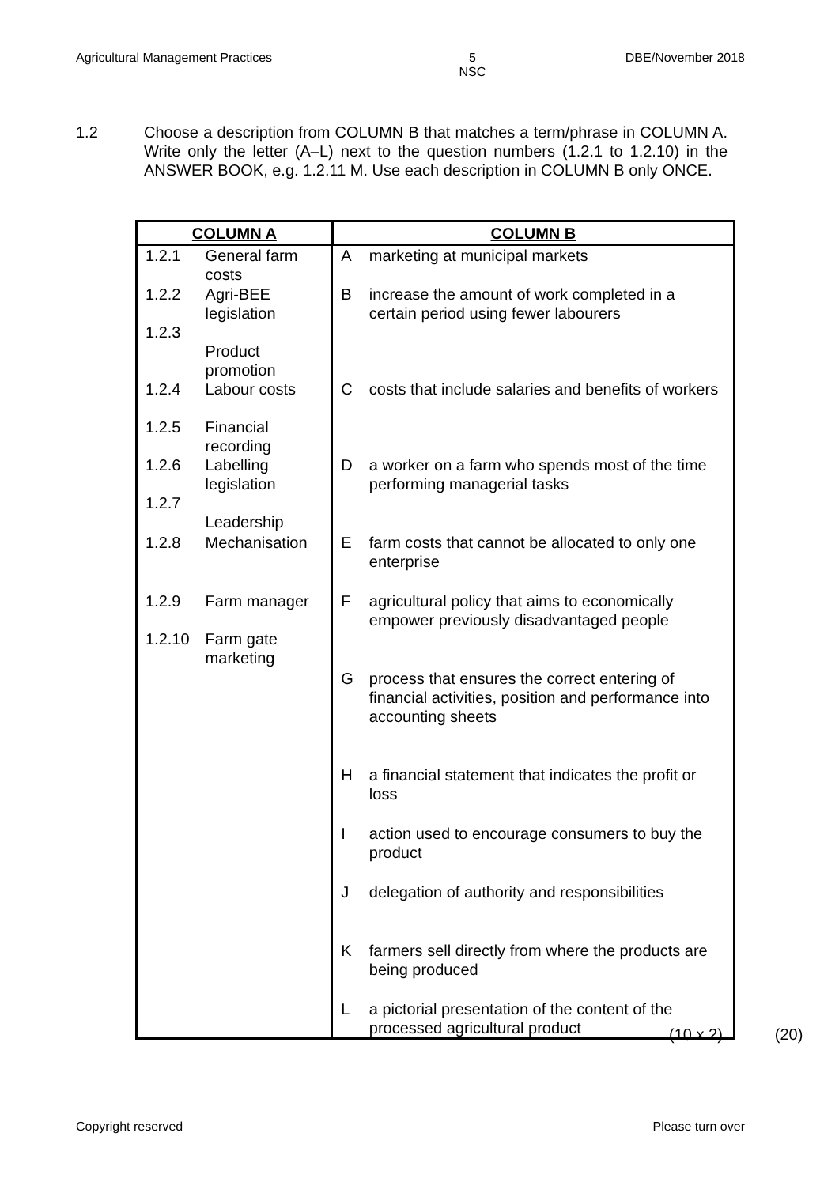Agricultural Management Practices 5
NSC DBE/November 2018
1.2 Choose a description from COLUMN B that matches a term/phrase in COLUMN A. Write only the letter (A–L) next to the question numbers (1.2.1 to 1.2.10) in the ANSWER BOOK, e.g. 1.2.11 M. Use each description in COLUMN B only ONCE.
| COLUMN A | | COLUMN B | |
| --- | --- | --- | --- |
| 1.2.1 | General farm costs | A | marketing at municipal markets |
| 1.2.2 1.2.3 | Agri-BEE legislation Product promotion | B | increase the amount of work completed in a certain period using fewer labourers |
| 1.2.4 1.2.5 | Labour costs Financial recording | C | costs that include salaries and benefits of workers |
| 1.2.6 1.2.7 | Labelling legislation Leadership | D | a worker on a farm who spends most of the time performing managerial tasks |
| 1.2.8 | Mechanisation | E | farm costs that cannot be allocated to only one enterprise |
| 1.2.9 1.2.10 | Farm manager Farm gate marketing | F | agricultural policy that aims to economically empower previously disadvantaged people |
| | | G | process that ensures the correct entering of financial activities, position and performance into accounting sheets |
| | | H | a financial statement that indicates the profit or loss |
| | | I | action used to encourage consumers to buy the product |
| | | J | delegation of authority and responsibilities |
| | | K | farmers sell directly from where the products are being produced |
| | | L | a pictorial presentation of the content of the processed agricultural product |
(10 x 2) (20)
Copyright reserved Please turn over